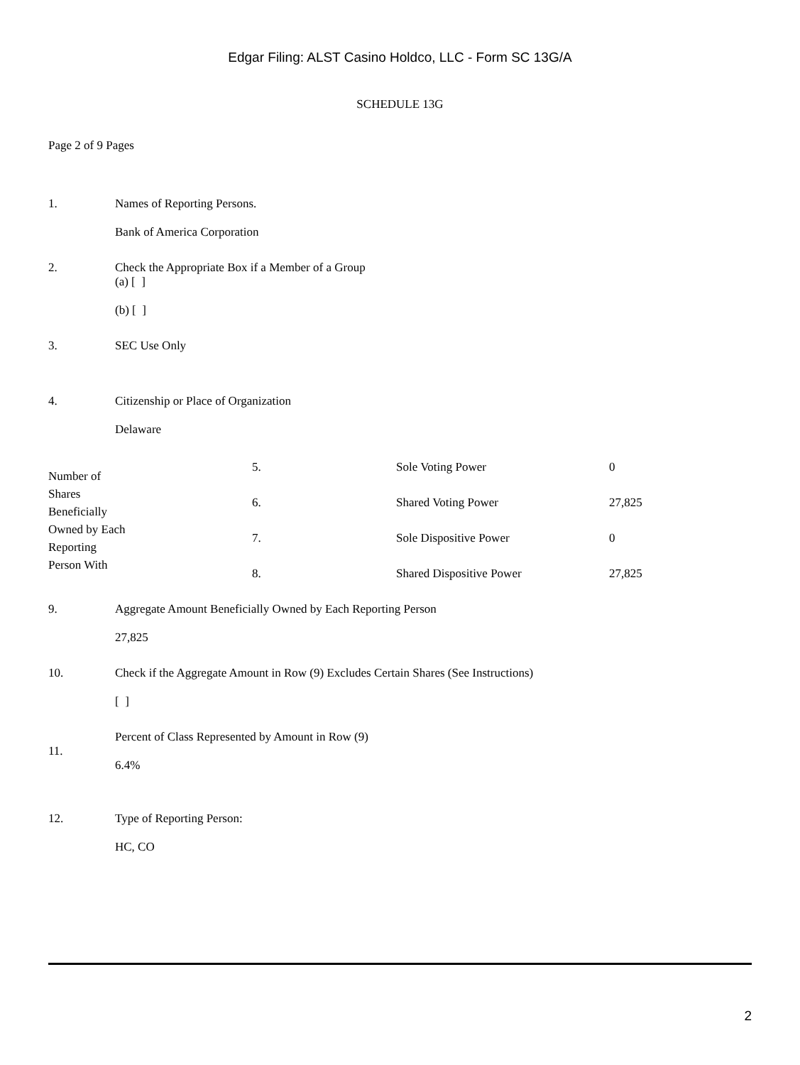Edgar Filing: ALST Casino Holdco, LLC - Form SC 13G/A
SCHEDULE 13G
Page 2 of 9 Pages
1. Names of Reporting Persons.
Bank of America Corporation
2. Check the Appropriate Box if a Member of a Group
(a) [ ]
(b) [ ]
3. SEC Use Only
4. Citizenship or Place of Organization
Delaware
| Number of Shares Beneficially Owned by Each Reporting Person With | 5. | Sole Voting Power | 0 |
| | 6. | Shared Voting Power | 27,825 |
| | 7. | Sole Dispositive Power | 0 |
| | 8. | Shared Dispositive Power | 27,825 |
9. Aggregate Amount Beneficially Owned by Each Reporting Person
27,825
10. Check if the Aggregate Amount in Row (9) Excludes Certain Shares (See Instructions)
[ ]
11.
Percent of Class Represented by Amount in Row (9)
6.4%
12. Type of Reporting Person:
HC, CO
2